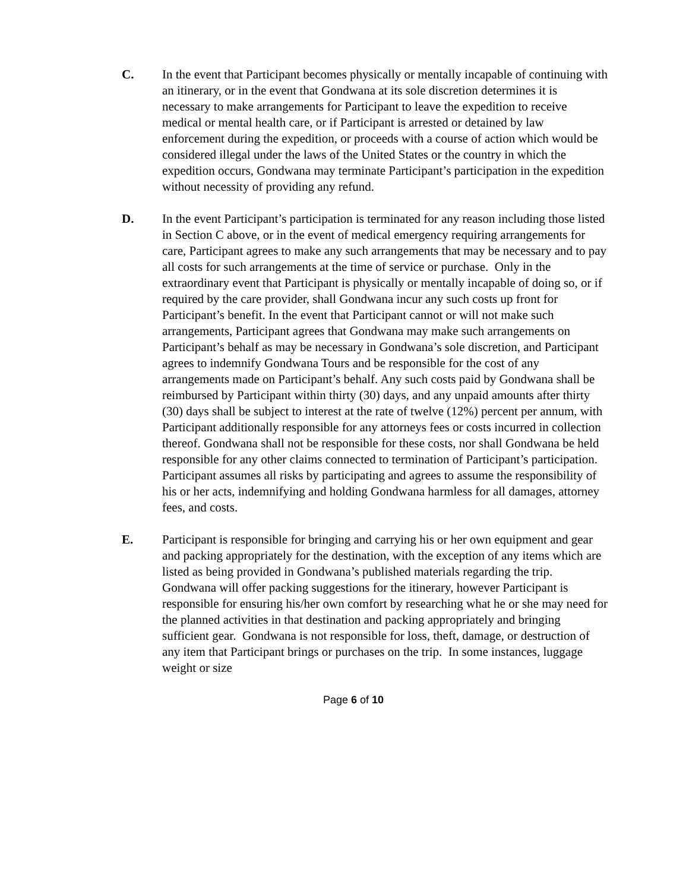C. In the event that Participant becomes physically or mentally incapable of continuing with an itinerary, or in the event that Gondwana at its sole discretion determines it is necessary to make arrangements for Participant to leave the expedition to receive medical or mental health care, or if Participant is arrested or detained by law enforcement during the expedition, or proceeds with a course of action which would be considered illegal under the laws of the United States or the country in which the expedition occurs, Gondwana may terminate Participant’s participation in the expedition without necessity of providing any refund.
D. In the event Participant’s participation is terminated for any reason including those listed in Section C above, or in the event of medical emergency requiring arrangements for care, Participant agrees to make any such arrangements that may be necessary and to pay all costs for such arrangements at the time of service or purchase. Only in the extraordinary event that Participant is physically or mentally incapable of doing so, or if required by the care provider, shall Gondwana incur any such costs up front for Participant’s benefit. In the event that Participant cannot or will not make such arrangements, Participant agrees that Gondwana may make such arrangements on Participant’s behalf as may be necessary in Gondwana’s sole discretion, and Participant agrees to indemnify Gondwana Tours and be responsible for the cost of any arrangements made on Participant’s behalf. Any such costs paid by Gondwana shall be reimbursed by Participant within thirty (30) days, and any unpaid amounts after thirty (30) days shall be subject to interest at the rate of twelve (12%) percent per annum, with Participant additionally responsible for any attorneys fees or costs incurred in collection thereof. Gondwana shall not be responsible for these costs, nor shall Gondwana be held responsible for any other claims connected to termination of Participant’s participation. Participant assumes all risks by participating and agrees to assume the responsibility of his or her acts, indemnifying and holding Gondwana harmless for all damages, attorney fees, and costs.
E. Participant is responsible for bringing and carrying his or her own equipment and gear and packing appropriately for the destination, with the exception of any items which are listed as being provided in Gondwana’s published materials regarding the trip. Gondwana will offer packing suggestions for the itinerary, however Participant is responsible for ensuring his/her own comfort by researching what he or she may need for the planned activities in that destination and packing appropriately and bringing sufficient gear. Gondwana is not responsible for loss, theft, damage, or destruction of any item that Participant brings or purchases on the trip. In some instances, luggage weight or size
Page 6 of 10